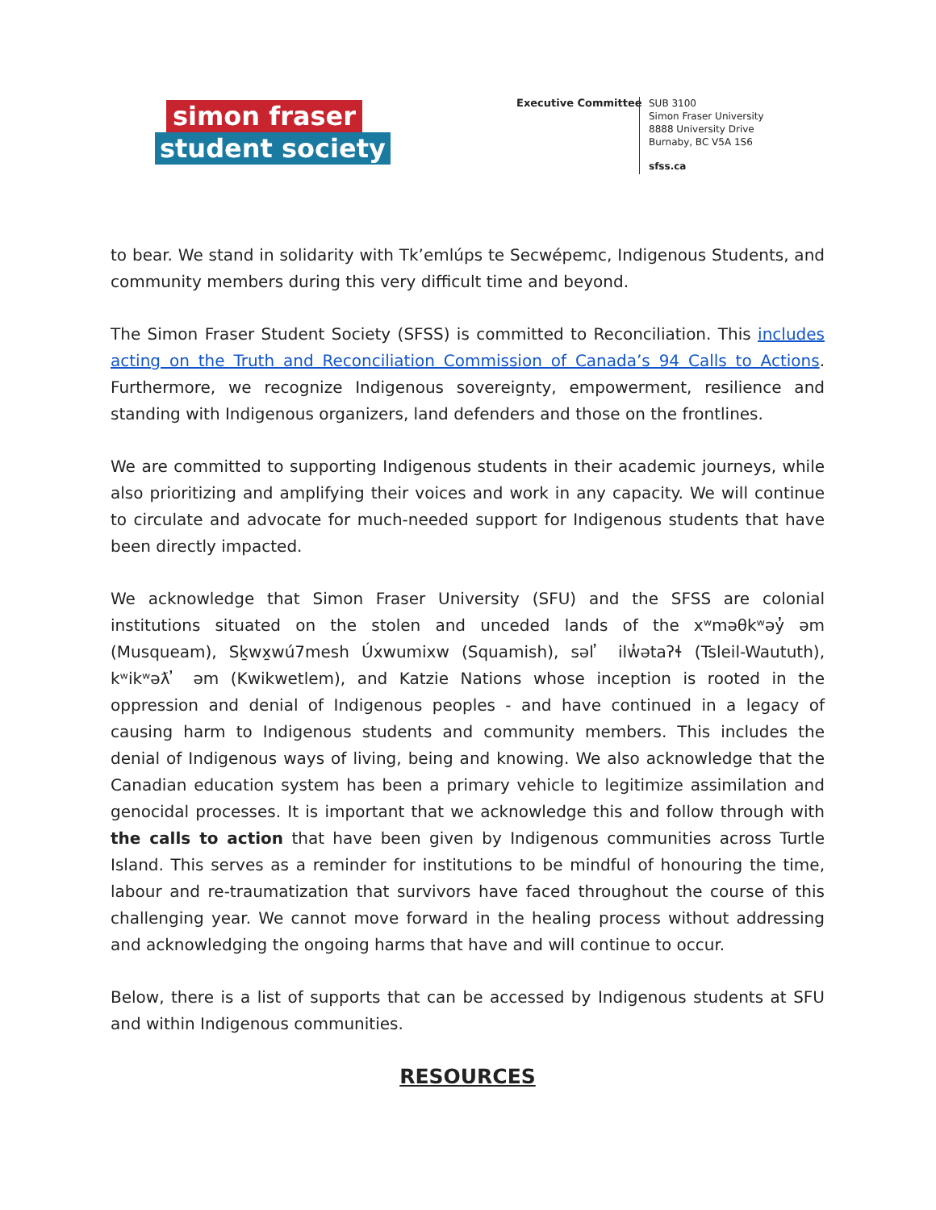simon fraser
student society
Executive Committee
SUB 3100
Simon Fraser University
8888 University Drive
Burnaby, BC V5A 1S6
sfss.ca
to bear. We stand in solidarity with Tk’emlúps te Secwépemc, Indigenous Students, and community members during this very difficult time and beyond.
The Simon Fraser Student Society (SFSS) is committed to Reconciliation. This includes acting on the Truth and Reconciliation Commission of Canada’s 94 Calls to Actions. Furthermore, we recognize Indigenous sovereignty, empowerment, resilience and standing with Indigenous organizers, land defenders and those on the frontlines.
We are committed to supporting Indigenous students in their academic journeys, while also prioritizing and amplifying their voices and work in any capacity. We will continue to circulate and advocate for much-needed support for Indigenous students that have been directly impacted.
We acknowledge that Simon Fraser University (SFU) and the SFSS are colonial institutions situated on the stolen and unceded lands of the xʷməθkʷəy̓ əm (Musqueam), Sḵwx̱wú7mesh Úxwumixw (Squamish), səl ̓ ilw̓ətaʔɬ (Tsleil-Waututh), kʷikʷəƛ ̓ əm (Kwikwetlem), and Katzie Nations whose inception is rooted in the oppression and denial of Indigenous peoples - and have continued in a legacy of causing harm to Indigenous students and community members. This includes the denial of Indigenous ways of living, being and knowing. We also acknowledge that the Canadian education system has been a primary vehicle to legitimize assimilation and genocidal processes. It is important that we acknowledge this and follow through with the calls to action that have been given by Indigenous communities across Turtle Island. This serves as a reminder for institutions to be mindful of honouring the time, labour and re-traumatization that survivors have faced throughout the course of this challenging year. We cannot move forward in the healing process without addressing and acknowledging the ongoing harms that have and will continue to occur.
Below, there is a list of supports that can be accessed by Indigenous students at SFU and within Indigenous communities.
RESOURCES